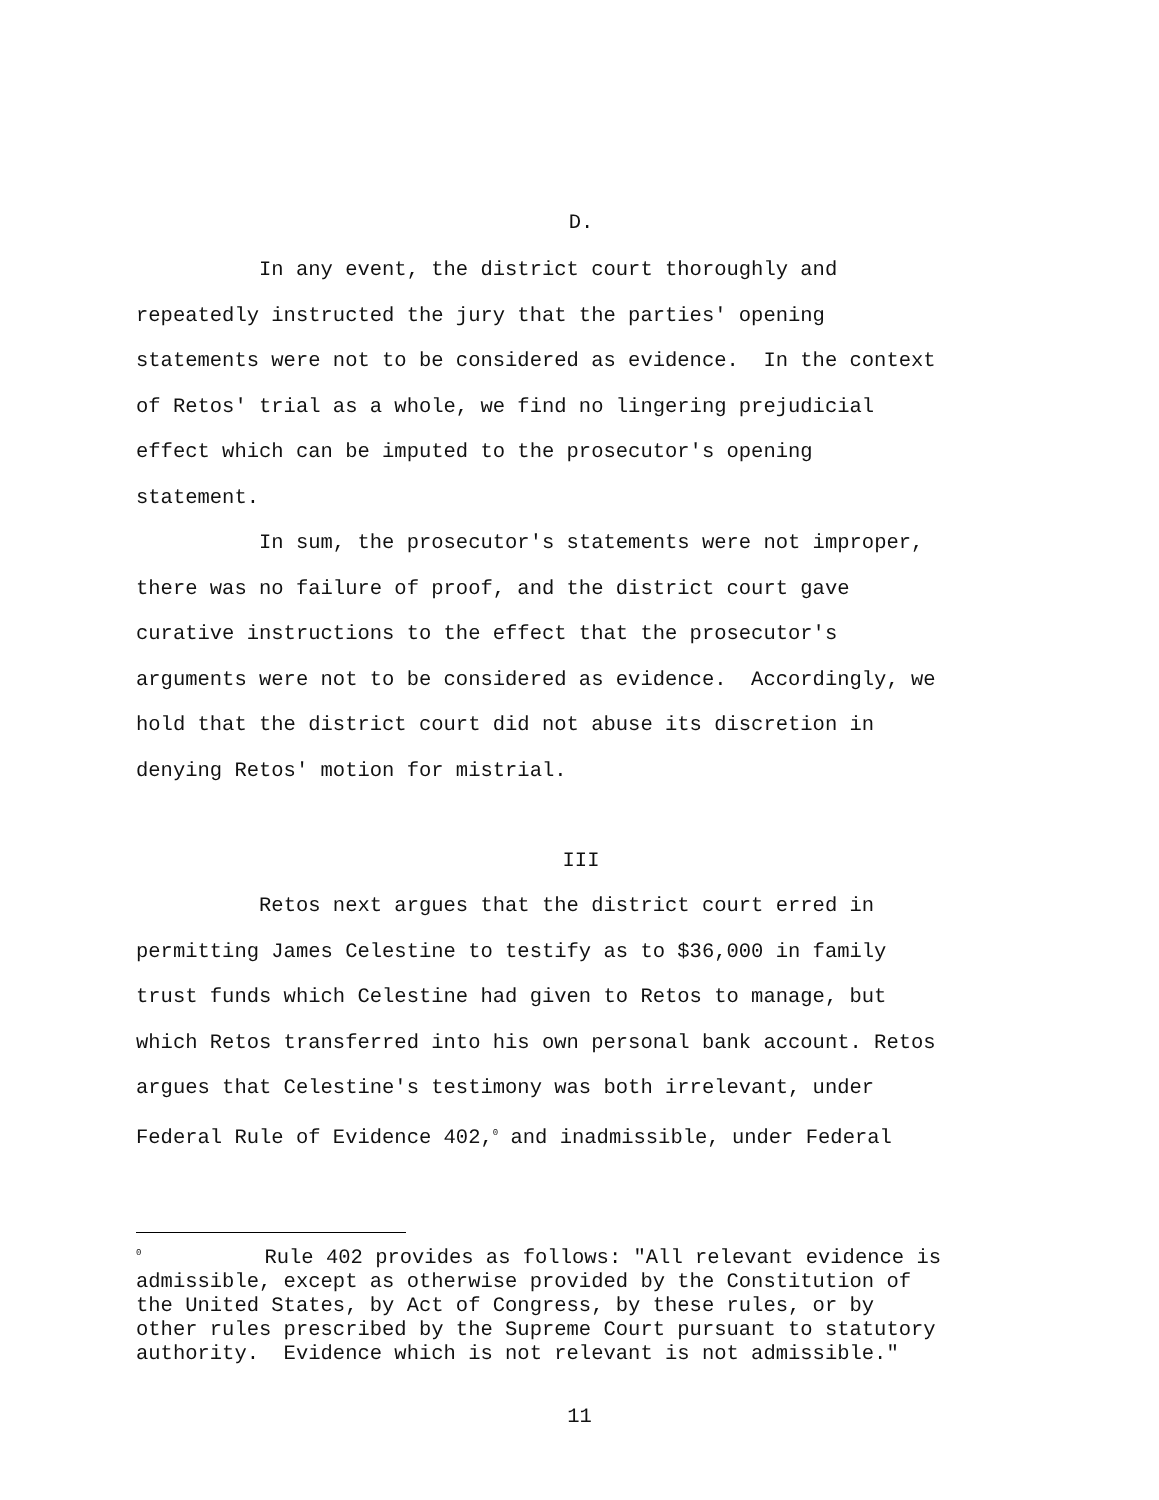D.
In any event, the district court thoroughly and repeatedly instructed the jury that the parties' opening statements were not to be considered as evidence. In the context of Retos' trial as a whole, we find no lingering prejudicial effect which can be imputed to the prosecutor's opening statement.
In sum, the prosecutor's statements were not improper, there was no failure of proof, and the district court gave curative instructions to the effect that the prosecutor's arguments were not to be considered as evidence. Accordingly, we hold that the district court did not abuse its discretion in denying Retos' motion for mistrial.
III
Retos next argues that the district court erred in permitting James Celestine to testify as to $36,000 in family trust funds which Celestine had given to Retos to manage, but which Retos transferred into his own personal bank account. Retos argues that Celestine's testimony was both irrelevant, under Federal Rule of Evidence 402,<sup>0</sup> and inadmissible, under Federal
<sup>0</sup> Rule 402 provides as follows: "All relevant evidence is admissible, except as otherwise provided by the Constitution of the United States, by Act of Congress, by these rules, or by other rules prescribed by the Supreme Court pursuant to statutory authority. Evidence which is not relevant is not admissible."
11